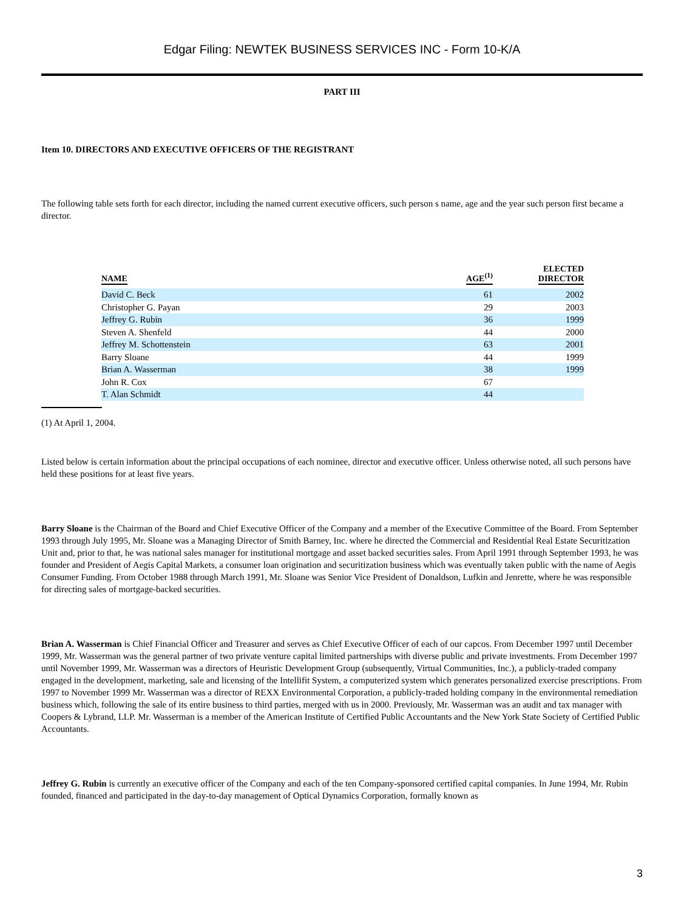Edgar Filing: NEWTEK BUSINESS SERVICES INC - Form 10-K/A
PART III
Item 10. DIRECTORS AND EXECUTIVE OFFICERS OF THE REGISTRANT
The following table sets forth for each director, including the named current executive officers, such person s name, age and the year such person first became a director.
| NAME | AGE<sup>(1)</sup> | ELECTED DIRECTOR |
| --- | --- | --- |
| David C. Beck | 61 | 2002 |
| Christopher G. Payan | 29 | 2003 |
| Jeffrey G. Rubin | 36 | 1999 |
| Steven A. Shenfeld | 44 | 2000 |
| Jeffrey M. Schottenstein | 63 | 2001 |
| Barry Sloane | 44 | 1999 |
| Brian A. Wasserman | 38 | 1999 |
| John R. Cox | 67 | |
| T. Alan Schmidt | 44 | |
(1) At April 1, 2004.
Listed below is certain information about the principal occupations of each nominee, director and executive officer. Unless otherwise noted, all such persons have held these positions for at least five years.
Barry Sloane is the Chairman of the Board and Chief Executive Officer of the Company and a member of the Executive Committee of the Board. From September 1993 through July 1995, Mr. Sloane was a Managing Director of Smith Barney, Inc. where he directed the Commercial and Residential Real Estate Securitization Unit and, prior to that, he was national sales manager for institutional mortgage and asset backed securities sales. From April 1991 through September 1993, he was founder and President of Aegis Capital Markets, a consumer loan origination and securitization business which was eventually taken public with the name of Aegis Consumer Funding. From October 1988 through March 1991, Mr. Sloane was Senior Vice President of Donaldson, Lufkin and Jenrette, where he was responsible for directing sales of mortgage-backed securities.
Brian A. Wasserman is Chief Financial Officer and Treasurer and serves as Chief Executive Officer of each of our capcos. From December 1997 until December 1999, Mr. Wasserman was the general partner of two private venture capital limited partnerships with diverse public and private investments. From December 1997 until November 1999, Mr. Wasserman was a directors of Heuristic Development Group (subsequently, Virtual Communities, Inc.), a publicly-traded company engaged in the development, marketing, sale and licensing of the Intellifit System, a computerized system which generates personalized exercise prescriptions. From 1997 to November 1999 Mr. Wasserman was a director of REXX Environmental Corporation, a publicly-traded holding company in the environmental remediation business which, following the sale of its entire business to third parties, merged with us in 2000. Previously, Mr. Wasserman was an audit and tax manager with Coopers & Lybrand, LLP. Mr. Wasserman is a member of the American Institute of Certified Public Accountants and the New York State Society of Certified Public Accountants.
Jeffrey G. Rubin is currently an executive officer of the Company and each of the ten Company-sponsored certified capital companies. In June 1994, Mr. Rubin founded, financed and participated in the day-to-day management of Optical Dynamics Corporation, formally known as
3